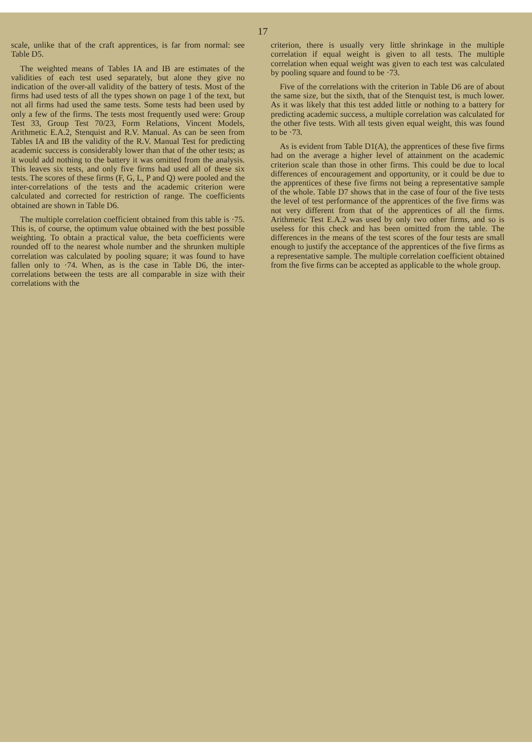17
scale, unlike that of the craft apprentices, is far from normal: see Table D5.
The weighted means of Tables IA and IB are estimates of the validities of each test used separately, but alone they give no indication of the over-all validity of the battery of tests. Most of the firms had used tests of all the types shown on page 1 of the text, but not all firms had used the same tests. Some tests had been used by only a few of the firms. The tests most frequently used were: Group Test 33, Group Test 70/23, Form Relations, Vincent Models, Arithmetic E.A.2, Stenquist and R.V. Manual. As can be seen from Tables IA and IB the validity of the R.V. Manual Test for predicting academic success is considerably lower than that of the other tests; as it would add nothing to the battery it was omitted from the analysis. This leaves six tests, and only five firms had used all of these six tests. The scores of these firms (F, G, L, P and Q) were pooled and the inter-correlations of the tests and the academic criterion were calculated and corrected for restriction of range. The coefficients obtained are shown in Table D6.
The multiple correlation coefficient obtained from this table is ·75. This is, of course, the optimum value obtained with the best possible weighting. To obtain a practical value, the beta coefficients were rounded off to the nearest whole number and the shrunken multiple correlation was calculated by pooling square; it was found to have fallen only to ·74. When, as is the case in Table D6, the inter-correlations between the tests are all comparable in size with their correlations with the
criterion, there is usually very little shrinkage in the multiple correlation if equal weight is given to all tests. The multiple correlation when equal weight was given to each test was calculated by pooling square and found to be ·73.
Five of the correlations with the criterion in Table D6 are of about the same size, but the sixth, that of the Stenquist test, is much lower. As it was likely that this test added little or nothing to a battery for predicting academic success, a multiple correlation was calculated for the other five tests. With all tests given equal weight, this was found to be ·73.
As is evident from Table D1(A), the apprentices of these five firms had on the average a higher level of attainment on the academic criterion scale than those in other firms. This could be due to local differences of encouragement and opportunity, or it could be due to the apprentices of these five firms not being a representative sample of the whole. Table D7 shows that in the case of four of the five tests the level of test performance of the apprentices of the five firms was not very different from that of the apprentices of all the firms. Arithmetic Test E.A.2 was used by only two other firms, and so is useless for this check and has been omitted from the table. The differences in the means of the test scores of the four tests are small enough to justify the acceptance of the apprentices of the five firms as a representative sample. The multiple correlation coefficient obtained from the five firms can be accepted as applicable to the whole group.